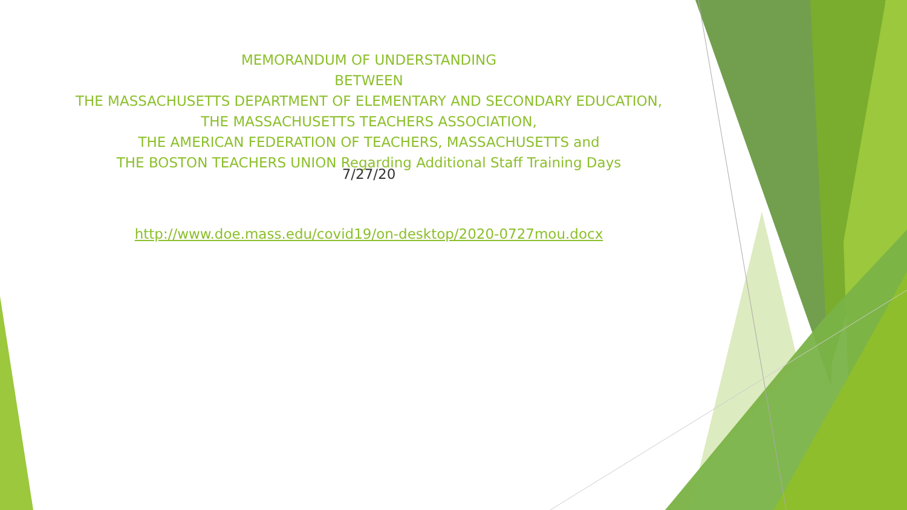MEMORANDUM OF UNDERSTANDING
BETWEEN
THE MASSACHUSETTS DEPARTMENT OF ELEMENTARY AND SECONDARY EDUCATION,
THE MASSACHUSETTS TEACHERS ASSOCIATION,
THE AMERICAN FEDERATION OF TEACHERS, MASSACHUSETTS and
THE BOSTON TEACHERS UNION Regarding Additional Staff Training Days
7/27/20
http://www.doe.mass.edu/covid19/on-desktop/2020-0727mou.docx